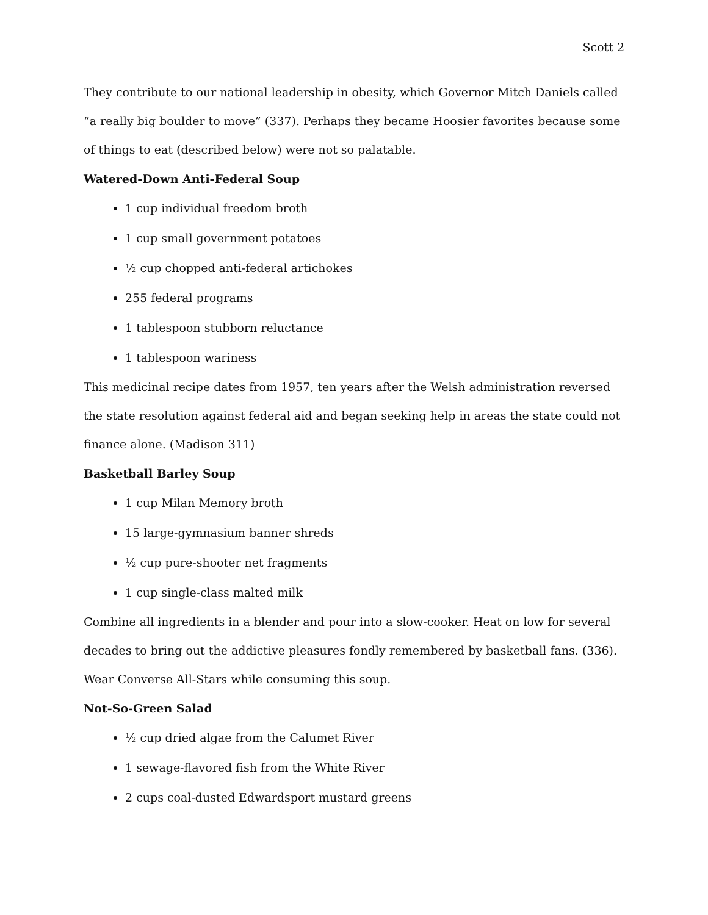Scott 2
They contribute to our national leadership in obesity, which Governor Mitch Daniels called “a really big boulder to move” (337). Perhaps they became Hoosier favorites because some of things to eat (described below) were not so palatable.
Watered-Down Anti-Federal Soup
1 cup individual freedom broth
1 cup small government potatoes
½ cup chopped anti-federal artichokes
255 federal programs
1 tablespoon stubborn reluctance
1 tablespoon wariness
This medicinal recipe dates from 1957, ten years after the Welsh administration reversed the state resolution against federal aid and began seeking help in areas the state could not finance alone. (Madison 311)
Basketball Barley Soup
1 cup Milan Memory broth
15 large-gymnasium banner shreds
½ cup pure-shooter net fragments
1 cup single-class malted milk
Combine all ingredients in a blender and pour into a slow-cooker. Heat on low for several decades to bring out the addictive pleasures fondly remembered by basketball fans. (336). Wear Converse All-Stars while consuming this soup.
Not-So-Green Salad
½ cup dried algae from the Calumet River
1 sewage-flavored fish from the White River
2 cups coal-dusted Edwardsport mustard greens